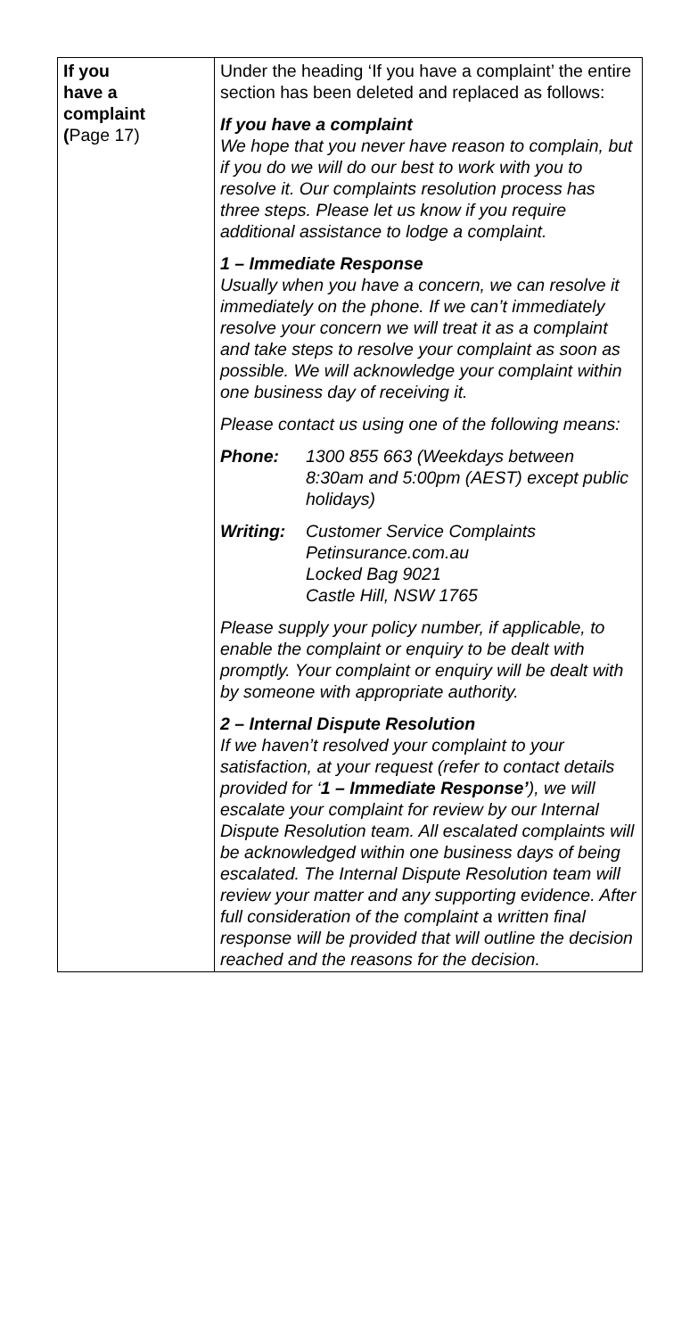| If you have a complaint ( Page 17) | Under the heading ‘If you have a complaint’ the entire section has been deleted and replaced as follows: If you have a complaint We hope that you never have reason to complain, but if you do we will do our best to work with you to resolve it. Our complaints resolution process has three steps. Please let us know if you require additional assistance to lodge a complaint. 1 – Immediate Response Usually when you have a concern, we can resolve it immediately on the phone. If we can’t immediately resolve your concern we will treat it as a complaint and take steps to resolve your complaint as soon as possible. We will acknowledge your complaint within one business day of receiving it. Please contact us using one of the following means: Phone: 1300 855 663 (Weekdays between 8:30am and 5:00pm (AEST) except public holidays) Writing: Customer Service Complaints Petinsurance.com.au Locked Bag 9021 Castle Hill, NSW 1765 Please supply your policy number, if applicable, to enable the complaint or enquiry to be dealt with promptly. Your complaint or enquiry will be dealt with by someone with appropriate authority. 2 – Internal Dispute Resolution If we haven’t resolved your complaint to your satisfaction, at your request (refer to contact details provided for ‘ 1 – Immediate Response’ ), we will escalate your complaint for review by our Internal Dispute Resolution team. All escalated complaints will be acknowledged within one business days of being escalated. The Internal Dispute Resolution team will review your matter and any supporting evidence. After full consideration of the complaint a written final response will be provided that will outline the decision reached and the reasons for the decision. |